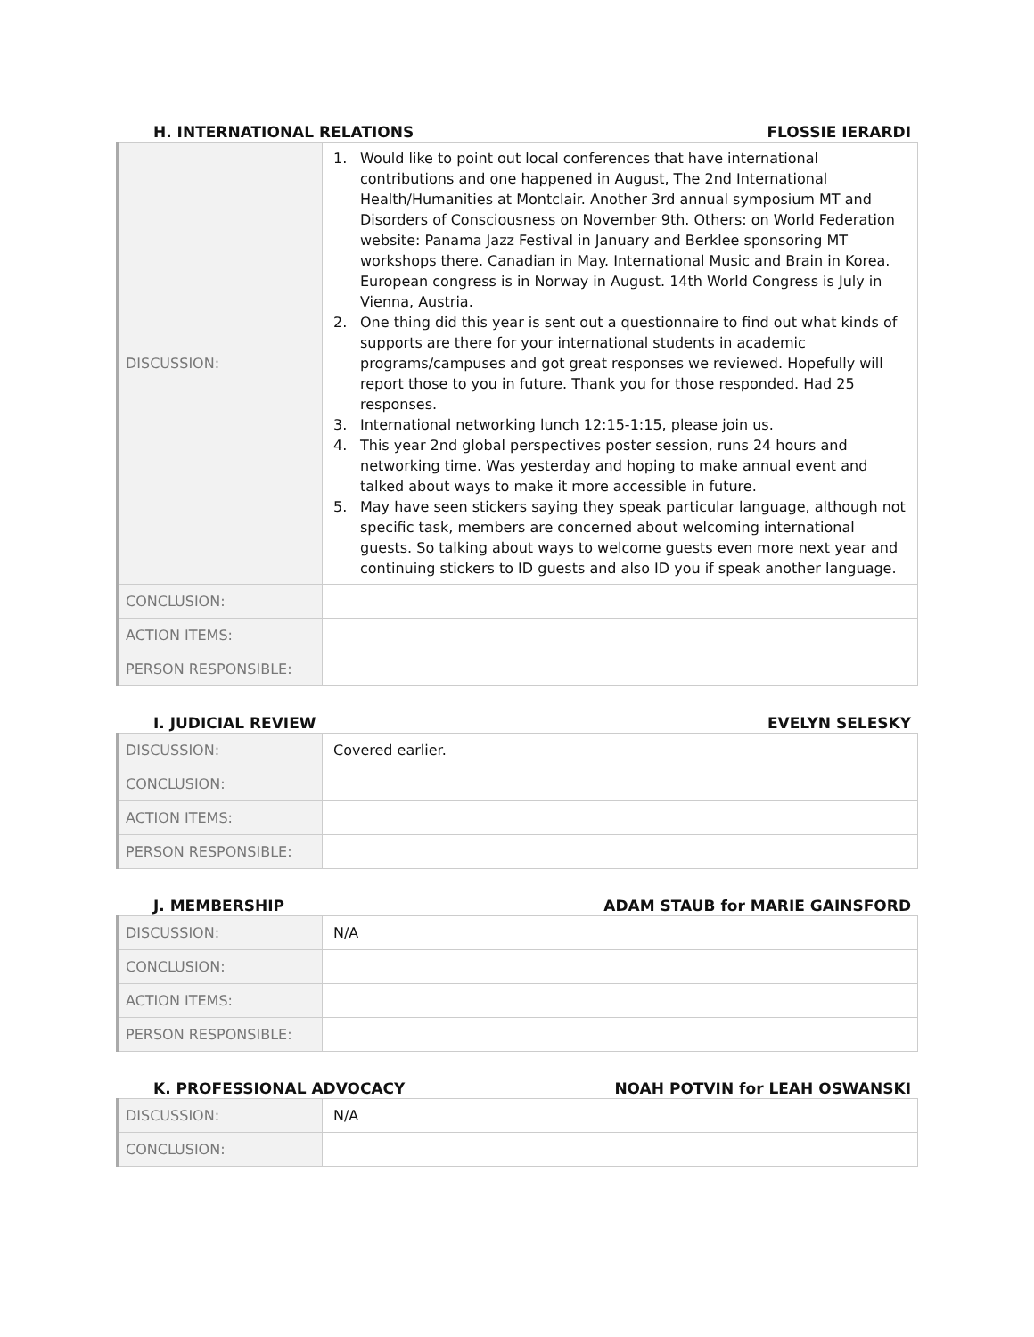H. INTERNATIONAL RELATIONS FLOSSIE IERARDI
| DISCUSSION: | 1. Would like to point out local conferences that have international contributions and one happened in August, The 2nd International Health/Humanities at Montclair. Another 3rd annual symposium MT and Disorders of Consciousness on November 9th. Others: on World Federation website: Panama Jazz Festival in January and Berklee sponsoring MT workshops there. Canadian in May. International Music and Brain in Korea. European congress is in Norway in August. 14th World Congress is July in Vienna, Austria. 2. One thing did this year is sent out a questionnaire to find out what kinds of supports are there for your international students in academic programs/campuses and got great responses we reviewed. Hopefully will report those to you in future. Thank you for those responded. Had 25 responses. 3. International networking lunch 12:15-1:15, please join us. 4. This year 2nd global perspectives poster session, runs 24 hours and networking time. Was yesterday and hoping to make annual event and talked about ways to make it more accessible in future. 5. May have seen stickers saying they speak particular language, although not specific task, members are concerned about welcoming international guests. So talking about ways to welcome guests even more next year and continuing stickers to ID guests and also ID you if speak another language. |
| CONCLUSION: | |
| ACTION ITEMS: | |
| PERSON RESPONSIBLE: | |
I. JUDICIAL REVIEW EVELYN SELESKY
| DISCUSSION: | Covered earlier. |
| CONCLUSION: | |
| ACTION ITEMS: | |
| PERSON RESPONSIBLE: | |
J. MEMBERSHIP ADAM STAUB for MARIE GAINSFORD
| DISCUSSION: | N/A |
| CONCLUSION: | |
| ACTION ITEMS: | |
| PERSON RESPONSIBLE: | |
K. PROFESSIONAL ADVOCACY NOAH POTVIN for LEAH OSWANSKI
| DISCUSSION: | N/A |
| CONCLUSION: | |